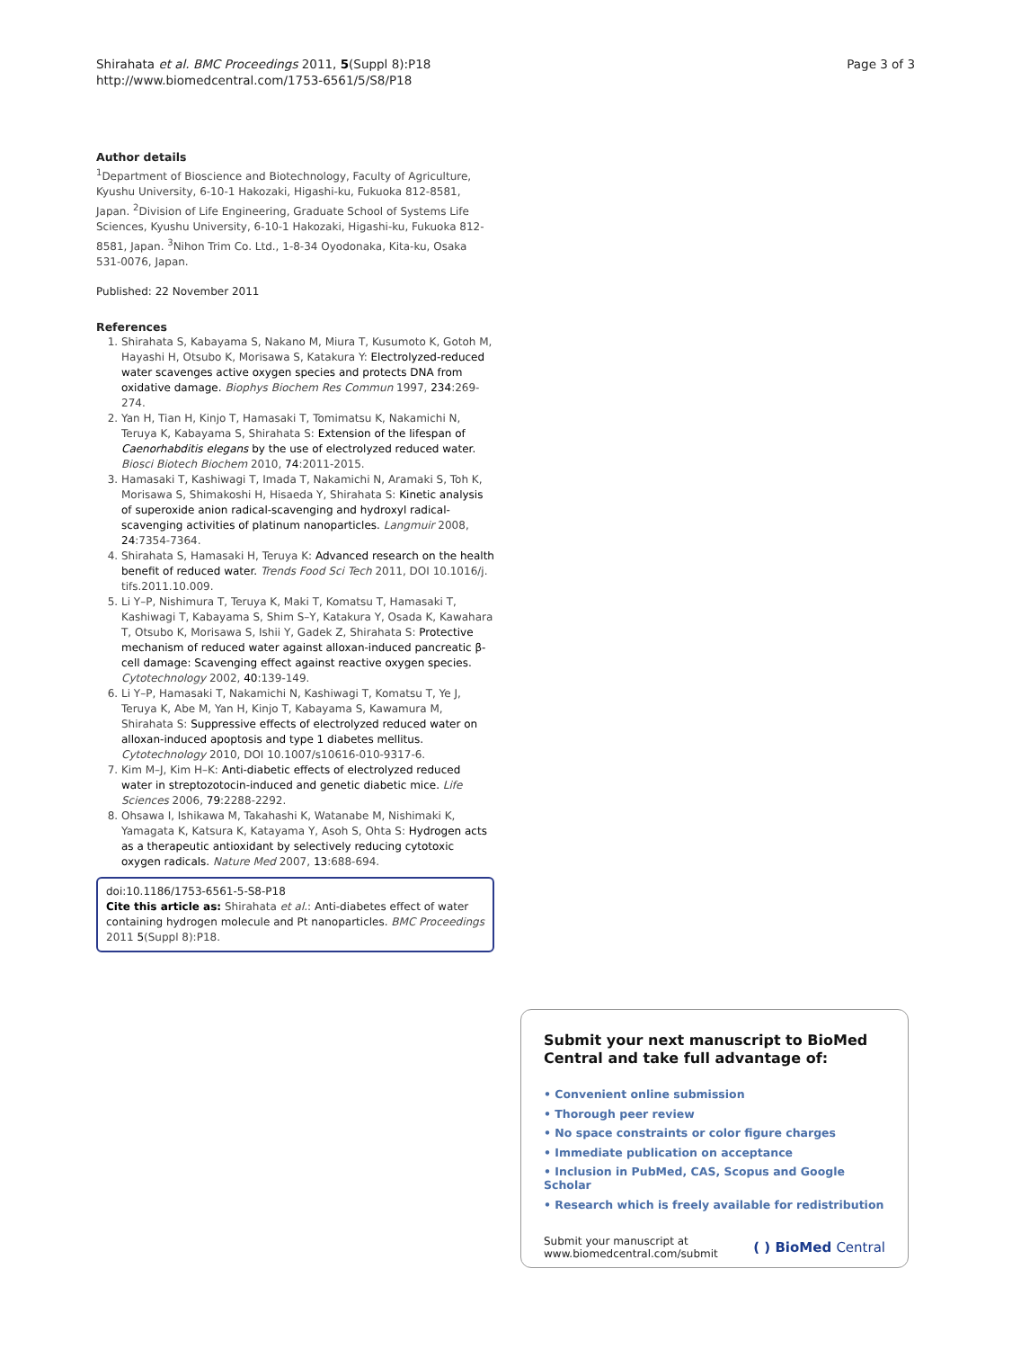Shirahata et al. BMC Proceedings 2011, 5(Suppl 8):P18
http://www.biomedcentral.com/1753-6561/5/S8/P18
Page 3 of 3
Author details
<sup>1</sup> Department of Bioscience and Biotechnology, Faculty of Agriculture, Kyushu University, 6-10-1 Hakozaki, Higashi-ku, Fukuoka 812-8581, Japan. <sup>2</sup>Division of Life Engineering, Graduate School of Systems Life Sciences, Kyushu University, 6-10-1 Hakozaki, Higashi-ku, Fukuoka 812-8581, Japan. <sup>3</sup>Nihon Trim Co. Ltd., 1-8-34 Oyodonaka, Kita-ku, Osaka 531-0076, Japan.
Published: 22 November 2011
References
1. Shirahata S, Kabayama S, Nakano M, Miura T, Kusumoto K, Gotoh M, Hayashi H, Otsubo K, Morisawa S, Katakura Y: Electrolyzed-reduced water scavenges active oxygen species and protects DNA from oxidative damage. Biophys Biochem Res Commun 1997, 234:269-274.
2. Yan H, Tian H, Kinjo T, Hamasaki T, Tomimatsu K, Nakamichi N, Teruya K, Kabayama S, Shirahata S: Extension of the lifespan of Caenorhabditis elegans by the use of electrolyzed reduced water. Biosci Biotech Biochem 2010, 74:2011-2015.
3. Hamasaki T, Kashiwagi T, Imada T, Nakamichi N, Aramaki S, Toh K, Morisawa S, Shimakoshi H, Hisaeda Y, Shirahata S: Kinetic analysis of superoxide anion radical-scavenging and hydroxyl radical-scavenging activities of platinum nanoparticles. Langmuir 2008, 24:7354-7364.
4. Shirahata S, Hamasaki H, Teruya K: Advanced research on the health benefit of reduced water. Trends Food Sci Tech 2011, DOI 10.1016/j. tifs.2011.10.009.
5. Li Y–P, Nishimura T, Teruya K, Maki T, Komatsu T, Hamasaki T, Kashiwagi T, Kabayama S, Shim S–Y, Katakura Y, Osada K, Kawahara T, Otsubo K, Morisawa S, Ishii Y, Gadek Z, Shirahata S: Protective mechanism of reduced water against alloxan-induced pancreatic β-cell damage: Scavenging effect against reactive oxygen species. Cytotechnology 2002, 40:139-149.
6. Li Y–P, Hamasaki T, Nakamichi N, Kashiwagi T, Komatsu T, Ye J, Teruya K, Abe M, Yan H, Kinjo T, Kabayama S, Kawamura M, Shirahata S: Suppressive effects of electrolyzed reduced water on alloxan-induced apoptosis and type 1 diabetes mellitus. Cytotechnology 2010, DOI 10.1007/s10616-010-9317-6.
7. Kim M–J, Kim H–K: Anti-diabetic effects of electrolyzed reduced water in streptozotocin-induced and genetic diabetic mice. Life Sciences 2006, 79:2288-2292.
8. Ohsawa I, Ishikawa M, Takahashi K, Watanabe M, Nishimaki K, Yamagata K, Katsura K, Katayama Y, Asoh S, Ohta S: Hydrogen acts as a therapeutic antioxidant by selectively reducing cytotoxic oxygen radicals. Nature Med 2007, 13:688-694.
doi:10.1186/1753-6561-5-S8-P18
Cite this article as: Shirahata et al.: Anti-diabetes effect of water containing hydrogen molecule and Pt nanoparticles. BMC Proceedings 2011 5(Suppl 8):P18.
Submit your next manuscript to BioMed Central and take full advantage of:
• Convenient online submission
• Thorough peer review
• No space constraints or color figure charges
• Immediate publication on acceptance
• Inclusion in PubMed, CAS, Scopus and Google Scholar
• Research which is freely available for redistribution
Submit your manuscript at
www.biomedcentral.com/submit
( ) BioMed Central